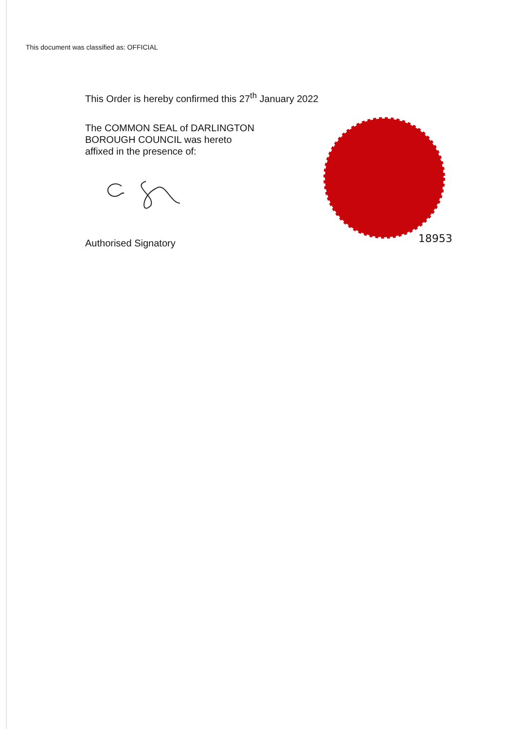This document was classified as: OFFICIAL
This Order is hereby confirmed this 27<sup>th</sup> January 2022
The COMMON SEAL of DARLINGTON
BOROUGH COUNCIL was hereto
affixed in the presence of:
Authorised Signatory
18953